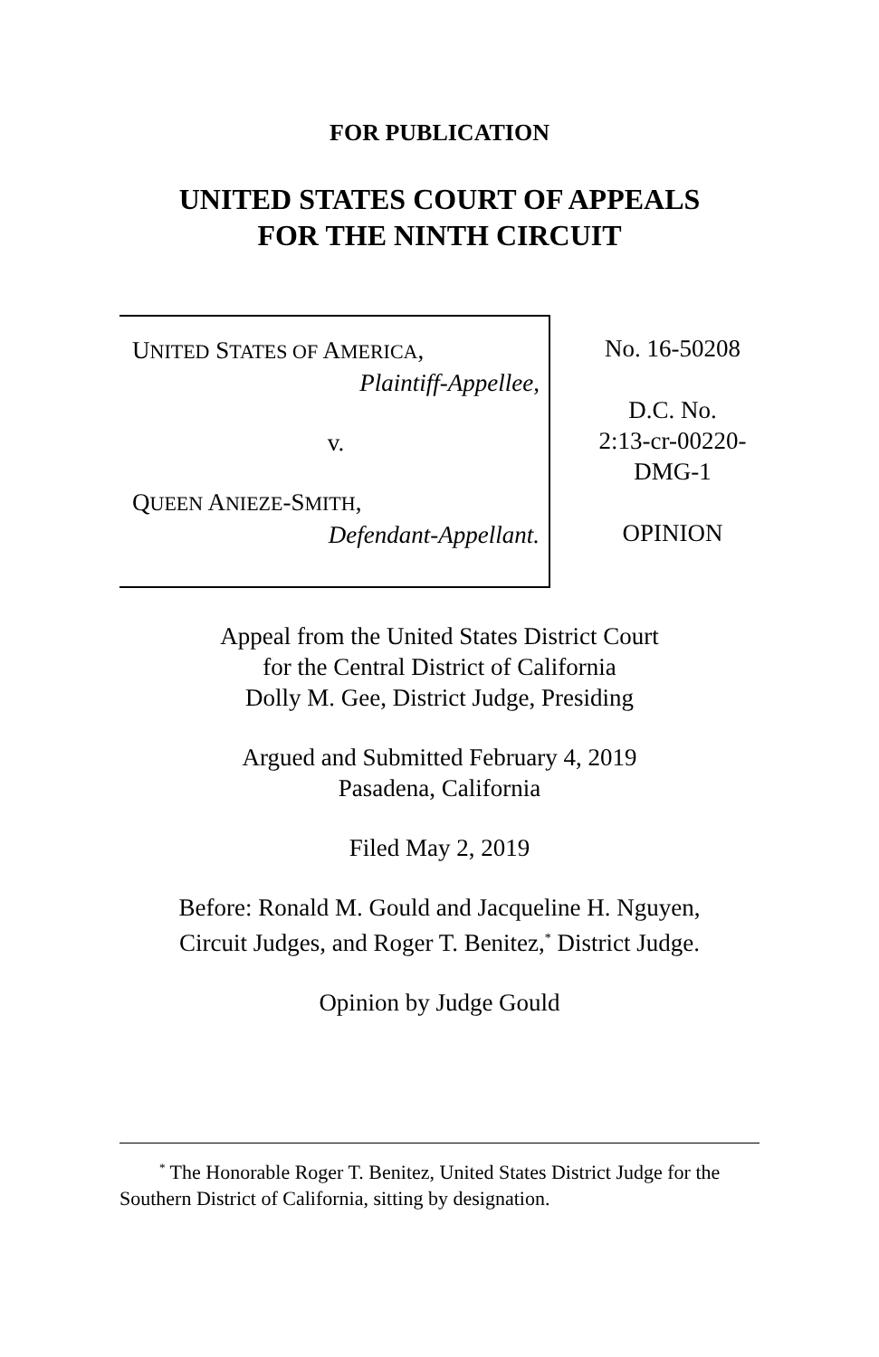FOR PUBLICATION
UNITED STATES COURT OF APPEALS
FOR THE NINTH CIRCUIT
UNITED STATES OF AMERICA,
Plaintiff-Appellee,
v.
QUEEN ANIEZE-SMITH,
Defendant-Appellant.
No. 16-50208
D.C. No.
2:13-cr-00220-
DMG-1
OPINION
Appeal from the United States District Court
for the Central District of California
Dolly M. Gee, District Judge, Presiding
Argued and Submitted February 4, 2019
Pasadena, California
Filed May 2, 2019
Before: Ronald M. Gould and Jacqueline H. Nguyen,
Circuit Judges, and Roger T. Benitez,<sup>*</sup> District Judge.
Opinion by Judge Gould
<sup>*</sup> The Honorable Roger T. Benitez, United States District Judge for the Southern District of California, sitting by designation.